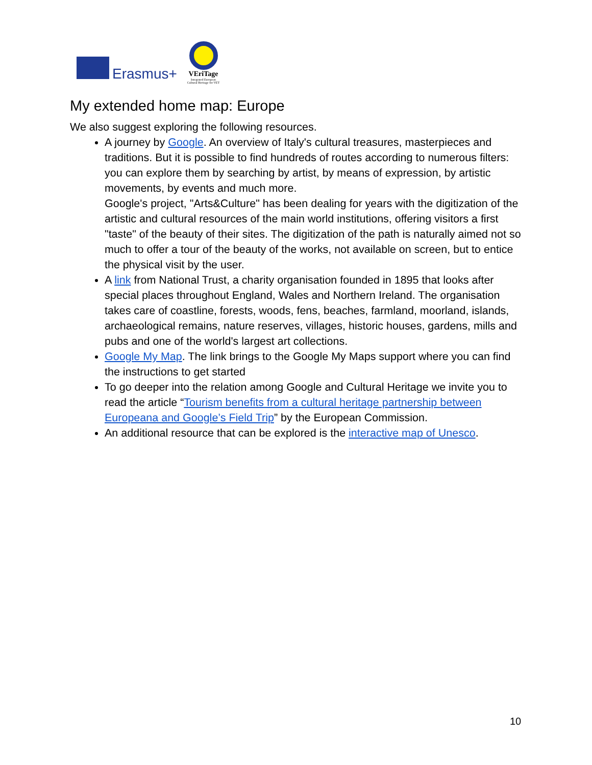Erasmus+
VEriTage
Integrated European
Cultural Heritage for VET
My extended home map: Europe
We also suggest exploring the following resources.
A journey by Google. An overview of Italy's cultural treasures, masterpieces and traditions. But it is possible to find hundreds of routes according to numerous filters: you can explore them by searching by artist, by means of expression, by artistic movements, by events and much more.
Google's project, "Arts&Culture" has been dealing for years with the digitization of the artistic and cultural resources of the main world institutions, offering visitors a first "taste" of the beauty of their sites. The digitization of the path is naturally aimed not so much to offer a tour of the beauty of the works, not available on screen, but to entice the physical visit by the user.
A link from National Trust, a charity organisation founded in 1895 that looks after special places throughout England, Wales and Northern Ireland. The organisation takes care of coastline, forests, woods, fens, beaches, farmland, moorland, islands, archaeological remains, nature reserves, villages, historic houses, gardens, mills and pubs and one of the world's largest art collections.
Google My Map. The link brings to the Google My Maps support where you can find the instructions to get started
To go deeper into the relation among Google and Cultural Heritage we invite you to read the article “Tourism benefits from a cultural heritage partnership between Europeana and Google’s Field Trip” by the European Commission.
An additional resource that can be explored is the interactive map of Unesco.
10